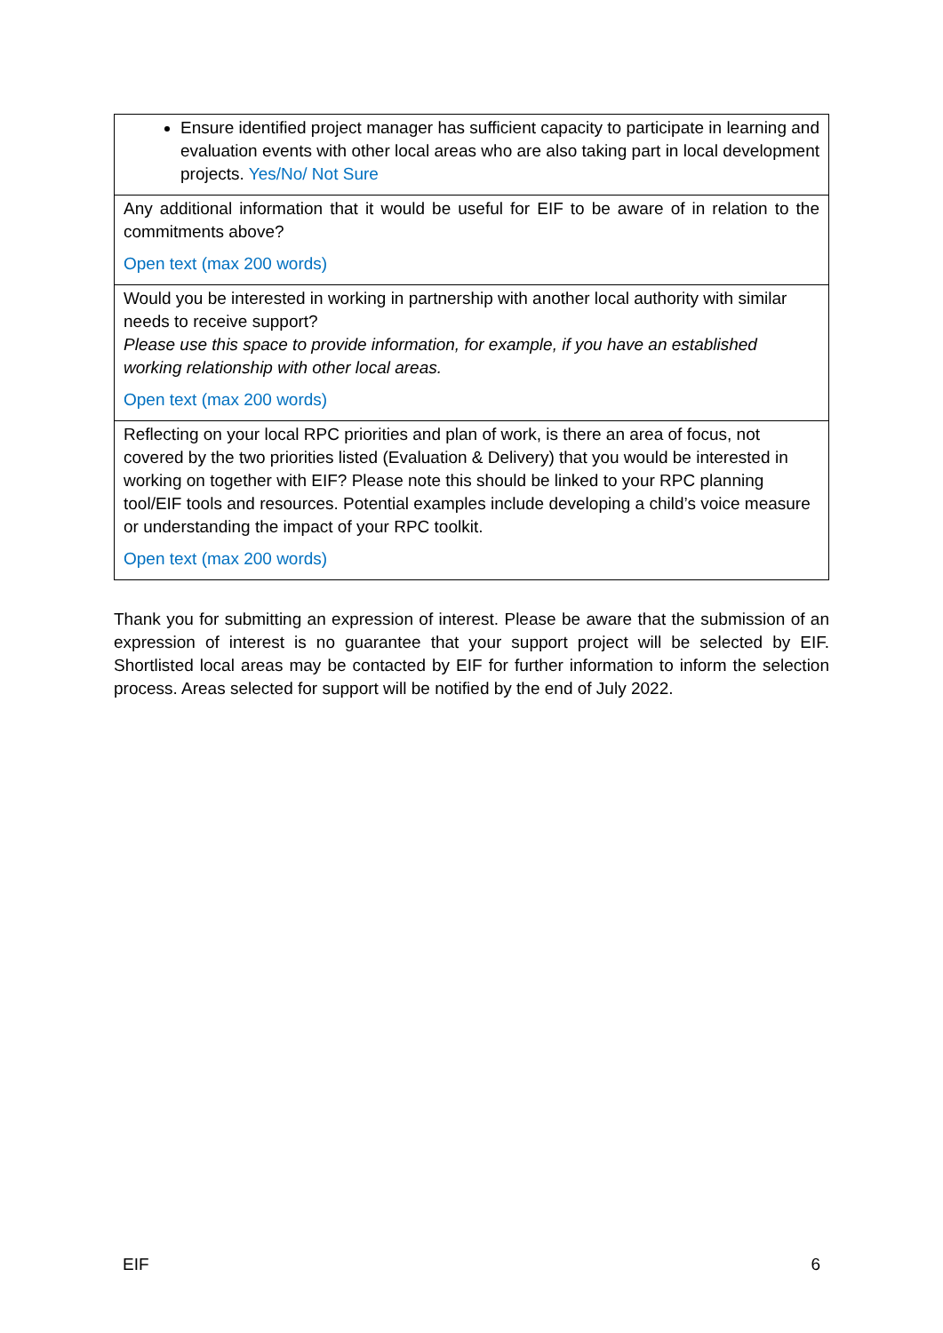| Ensure identified project manager has sufficient capacity to participate in learning and evaluation events with other local areas who are also taking part in local development projects. Yes/No/ Not Sure |
| Any additional information that it would be useful for EIF to be aware of in relation to the commitments above? Open text (max 200 words) |
| Would you be interested in working in partnership with another local authority with similar needs to receive support? Please use this space to provide information, for example, if you have an established working relationship with other local areas. Open text (max 200 words) |
| Reflecting on your local RPC priorities and plan of work, is there an area of focus, not covered by the two priorities listed (Evaluation & Delivery) that you would be interested in working on together with EIF? Please note this should be linked to your RPC planning tool/EIF tools and resources. Potential examples include developing a child’s voice measure or understanding the impact of your RPC toolkit. Open text (max 200 words) |
Thank you for submitting an expression of interest. Please be aware that the submission of an expression of interest is no guarantee that your support project will be selected by EIF. Shortlisted local areas may be contacted by EIF for further information to inform the selection process. Areas selected for support will be notified by the end of July 2022.
EIF 6